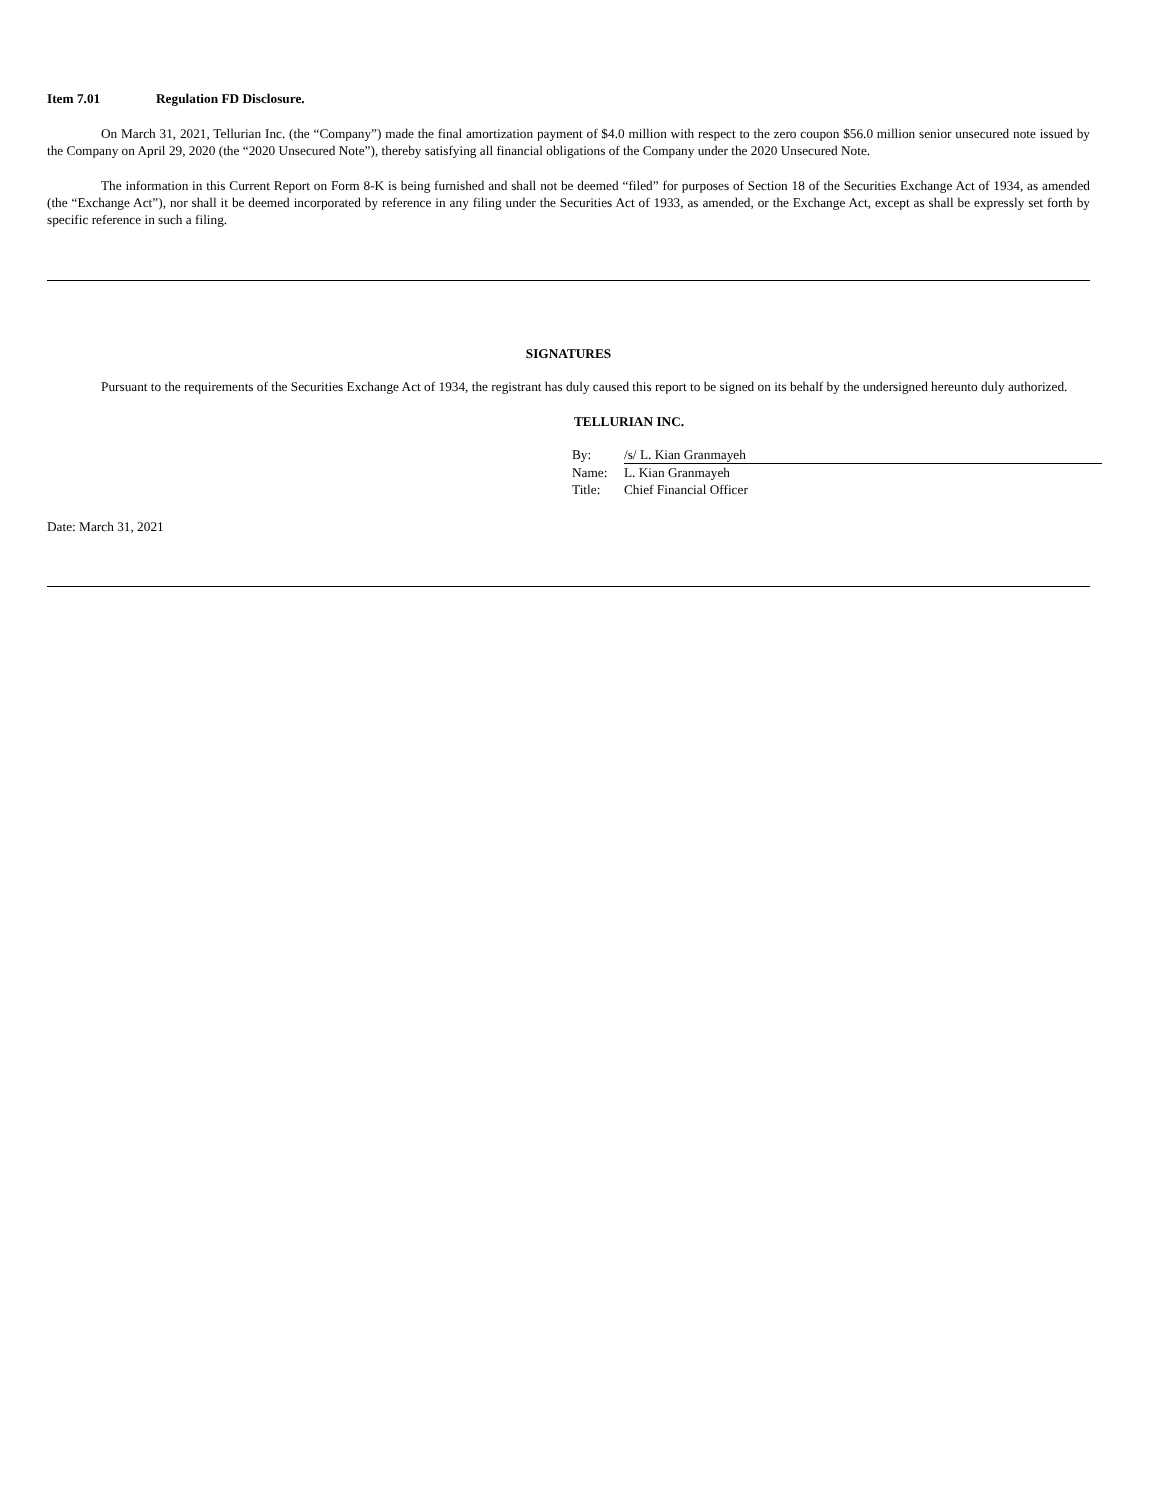Item 7.01 Regulation FD Disclosure.
On March 31, 2021, Tellurian Inc. (the “Company”) made the final amortization payment of $4.0 million with respect to the zero coupon $56.0 million senior unsecured note issued by the Company on April 29, 2020 (the “2020 Unsecured Note”), thereby satisfying all financial obligations of the Company under the 2020 Unsecured Note.
The information in this Current Report on Form 8-K is being furnished and shall not be deemed “filed” for purposes of Section 18 of the Securities Exchange Act of 1934, as amended (the “Exchange Act”), nor shall it be deemed incorporated by reference in any filing under the Securities Act of 1933, as amended, or the Exchange Act, except as shall be expressly set forth by specific reference in such a filing.
SIGNATURES
Pursuant to the requirements of the Securities Exchange Act of 1934, the registrant has duly caused this report to be signed on its behalf by the undersigned hereunto duly authorized.
TELLURIAN INC.
| By: | /s/ L. Kian Granmayeh |
| Name: | L. Kian Granmayeh |
| Title: | Chief Financial Officer |
Date: March 31, 2021